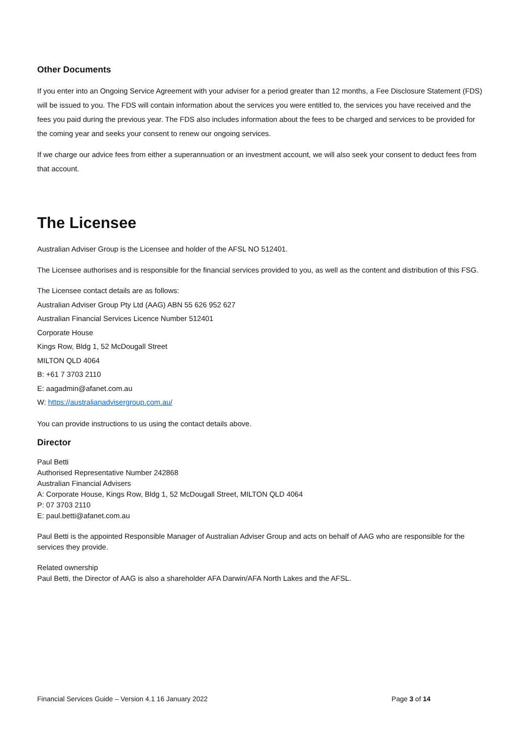Other Documents
If you enter into an Ongoing Service Agreement with your adviser for a period greater than 12 months, a Fee Disclosure Statement (FDS) will be issued to you. The FDS will contain information about the services you were entitled to, the services you have received and the fees you paid during the previous year. The FDS also includes information about the fees to be charged and services to be provided for the coming year and seeks your consent to renew our ongoing services.
If we charge our advice fees from either a superannuation or an investment account, we will also seek your consent to deduct fees from that account.
The Licensee
Australian Adviser Group is the Licensee and holder of the AFSL NO 512401.
The Licensee authorises and is responsible for the financial services provided to you, as well as the content and distribution of this FSG.
The Licensee contact details are as follows:
Australian Adviser Group Pty Ltd (AAG) ABN 55 626 952 627
Australian Financial Services Licence Number 512401
Corporate House
Kings Row, Bldg 1, 52 McDougall Street
MILTON QLD 4064
B: +61 7 3703 2110
E: aagadmin@afanet.com.au
W: https://australianadvisergroup.com.au/
You can provide instructions to us using the contact details above.
Director
Paul Betti
Authorised Representative Number 242868
Australian Financial Advisers
A: Corporate House, Kings Row, Bldg 1, 52 McDougall Street, MILTON QLD 4064
P: 07 3703 2110
E: paul.betti@afanet.com.au
Paul Betti is the appointed Responsible Manager of Australian Adviser Group and acts on behalf of AAG who are responsible for the services they provide.
Related ownership
Paul Betti, the Director of AAG is also a shareholder AFA Darwin/AFA North Lakes and the AFSL.
Financial Services Guide – Version 4.1 16 January 2022 Page 3 of 14